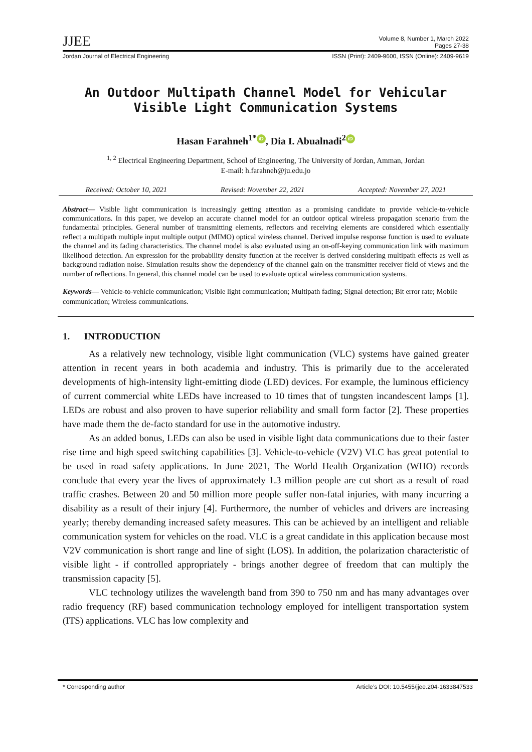JJEE Volume 8, Number 1, March 2022
Pages 27-38
Jordan Journal of Electrical Engineering ISSN (Print): 2409-9600, ISSN (Online): 2409-9619
An Outdoor Multipath Channel Model for Vehicular
Visible Light Communication Systems
Hasan Farahneh<sup>1*</sup> iD, Dia I. Abualnadi<sup>2</sup> iD
<sup>1, 2</sup> Electrical Engineering Department, School of Engineering, The University of Jordan, Amman, Jordan
E-mail: h.farahneh@ju.edu.jo
Received: October 10, 2021 Revised: November 22, 2021 Accepted: November 27, 2021
Abstract— Visible light communication is increasingly getting attention as a promising candidate to provide vehicle-to-vehicle communications. In this paper, we develop an accurate channel model for an outdoor optical wireless propagation scenario from the fundamental principles. General number of transmitting elements, reflectors and receiving elements are considered which essentially reflect a multipath multiple input multiple output (MIMO) optical wireless channel. Derived impulse response function is used to evaluate the channel and its fading characteristics. The channel model is also evaluated using an on-off-keying communication link with maximum likelihood detection. An expression for the probability density function at the receiver is derived considering multipath effects as well as background radiation noise. Simulation results show the dependency of the channel gain on the transmitter receiver field of views and the number of reflections. In general, this channel model can be used to evaluate optical wireless communication systems.
Keywords— Vehicle-to-vehicle communication; Visible light communication; Multipath fading; Signal detection; Bit error rate; Mobile communication; Wireless communications.
1. INTRODUCTION
As a relatively new technology, visible light communication (VLC) systems have gained greater attention in recent years in both academia and industry. This is primarily due to the accelerated developments of high-intensity light-emitting diode (LED) devices. For example, the luminous efficiency of current commercial white LEDs have increased to 10 times that of tungsten incandescent lamps [1]. LEDs are robust and also proven to have superior reliability and small form factor [2]. These properties have made them the de-facto standard for use in the automotive industry.
As an added bonus, LEDs can also be used in visible light data communications due to their faster rise time and high speed switching capabilities [3]. Vehicle-to-vehicle (V2V) VLC has great potential to be used in road safety applications. In June 2021, The World Health Organization (WHO) records conclude that every year the lives of approximately 1.3 million people are cut short as a result of road traffic crashes. Between 20 and 50 million more people suffer non-fatal injuries, with many incurring a disability as a result of their injury [4]. Furthermore, the number of vehicles and drivers are increasing yearly; thereby demanding increased safety measures. This can be achieved by an intelligent and reliable communication system for vehicles on the road. VLC is a great candidate in this application because most V2V communication is short range and line of sight (LOS). In addition, the polarization characteristic of visible light - if controlled appropriately - brings another degree of freedom that can multiply the transmission capacity [5].
VLC technology utilizes the wavelength band from 390 to 750 nm and has many advantages over radio frequency (RF) based communication technology employed for intelligent transportation system (ITS) applications. VLC has low complexity and
* Corresponding author Article’s DOI: 10.5455/jjee.204-1633847533